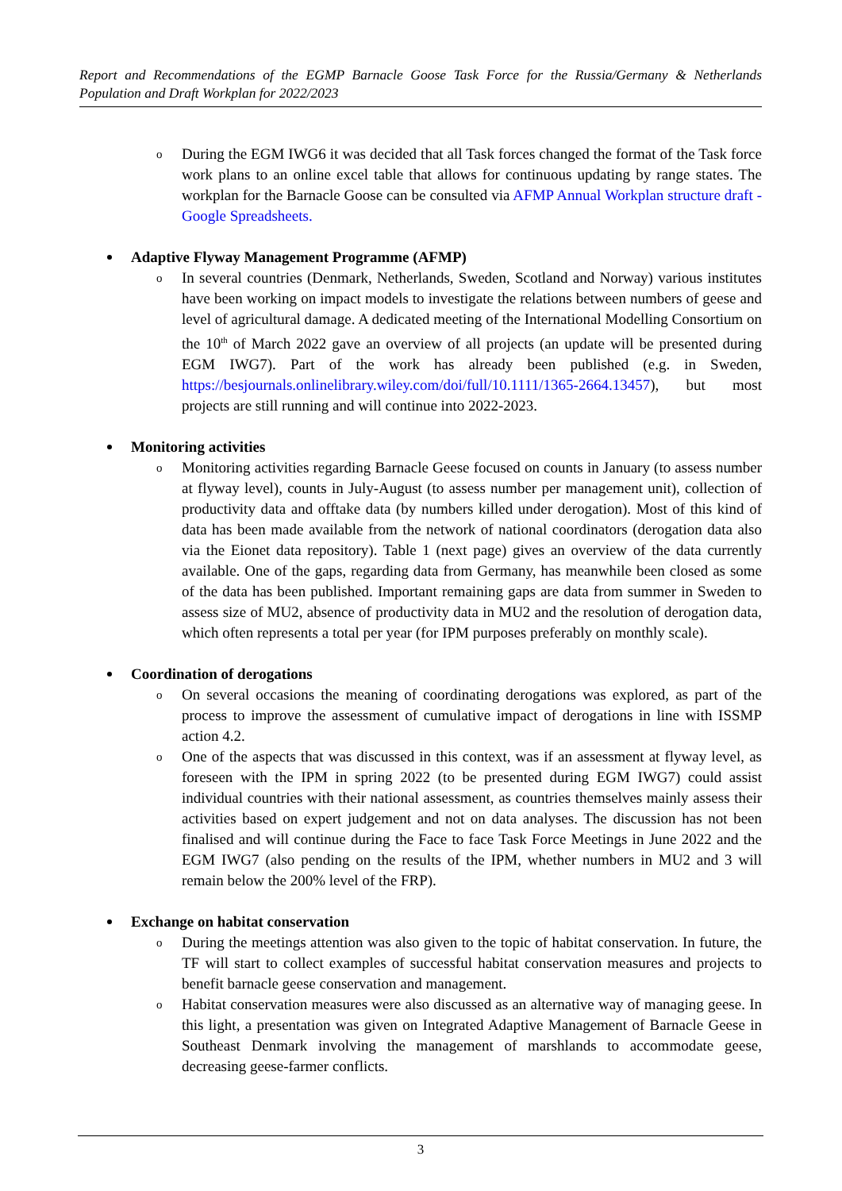Report and Recommendations of the EGMP Barnacle Goose Task Force for the Russia/Germany & Netherlands Population and Draft Workplan for 2022/2023
o During the EGM IWG6 it was decided that all Task forces changed the format of the Task force work plans to an online excel table that allows for continuous updating by range states. The workplan for the Barnacle Goose can be consulted via AFMP Annual Workplan structure draft - Google Spreadsheets.
Adaptive Flyway Management Programme (AFMP)
o In several countries (Denmark, Netherlands, Sweden, Scotland and Norway) various institutes have been working on impact models to investigate the relations between numbers of geese and level of agricultural damage. A dedicated meeting of the International Modelling Consortium on the 10<sup>th</sup> of March 2022 gave an overview of all projects (an update will be presented during EGM IWG7). Part of the work has already been published (e.g. in Sweden, https://besjournals.onlinelibrary.wiley.com/doi/full/10.1111/1365-2664.13457), but most projects are still running and will continue into 2022-2023.
Monitoring activities
o Monitoring activities regarding Barnacle Geese focused on counts in January (to assess number at flyway level), counts in July-August (to assess number per management unit), collection of productivity data and offtake data (by numbers killed under derogation). Most of this kind of data has been made available from the network of national coordinators (derogation data also via the Eionet data repository). Table 1 (next page) gives an overview of the data currently available. One of the gaps, regarding data from Germany, has meanwhile been closed as some of the data has been published. Important remaining gaps are data from summer in Sweden to assess size of MU2, absence of productivity data in MU2 and the resolution of derogation data, which often represents a total per year (for IPM purposes preferably on monthly scale).
Coordination of derogations
o On several occasions the meaning of coordinating derogations was explored, as part of the process to improve the assessment of cumulative impact of derogations in line with ISSMP action 4.2.
o One of the aspects that was discussed in this context, was if an assessment at flyway level, as foreseen with the IPM in spring 2022 (to be presented during EGM IWG7) could assist individual countries with their national assessment, as countries themselves mainly assess their activities based on expert judgement and not on data analyses. The discussion has not been finalised and will continue during the Face to face Task Force Meetings in June 2022 and the EGM IWG7 (also pending on the results of the IPM, whether numbers in MU2 and 3 will remain below the 200% level of the FRP).
Exchange on habitat conservation
o During the meetings attention was also given to the topic of habitat conservation. In future, the TF will start to collect examples of successful habitat conservation measures and projects to benefit barnacle geese conservation and management.
o Habitat conservation measures were also discussed as an alternative way of managing geese. In this light, a presentation was given on Integrated Adaptive Management of Barnacle Geese in Southeast Denmark involving the management of marshlands to accommodate geese, decreasing geese-farmer conflicts.
3